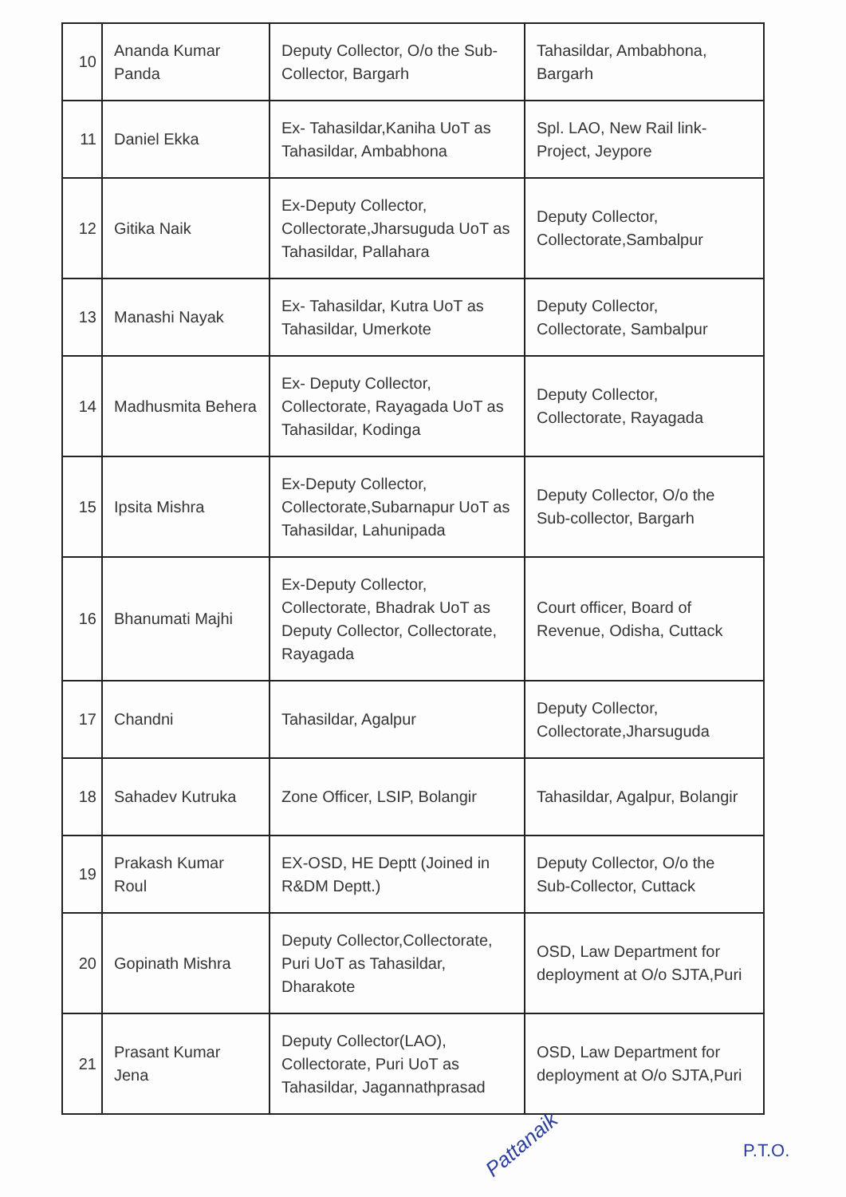| 10 | Ananda Kumar Panda | Deputy Collector, O/o the Sub-Collector, Bargarh | Tahasildar, Ambabhona, Bargarh |
| 11 | Daniel Ekka | Ex- Tahasildar,Kaniha UoT as Tahasildar, Ambabhona | Spl. LAO, New Rail link-Project, Jeypore |
| 12 | Gitika Naik | Ex-Deputy Collector, Collectorate,Jharsuguda UoT as Tahasildar, Pallahara | Deputy Collector, Collectorate,Sambalpur |
| 13 | Manashi Nayak | Ex- Tahasildar, Kutra UoT as Tahasildar, Umerkote | Deputy Collector, Collectorate, Sambalpur |
| 14 | Madhusmita Behera | Ex- Deputy Collector, Collectorate, Rayagada UoT as Tahasildar, Kodinga | Deputy Collector, Collectorate, Rayagada |
| 15 | Ipsita Mishra | Ex-Deputy Collector, Collectorate,Subarnapur UoT as Tahasildar, Lahunipada | Deputy Collector, O/o the Sub-collector, Bargarh |
| 16 | Bhanumati Majhi | Ex-Deputy Collector, Collectorate, Bhadrak UoT as Deputy Collector, Collectorate, Rayagada | Court officer, Board of Revenue, Odisha, Cuttack |
| 17 | Chandni | Tahasildar, Agalpur | Deputy Collector, Collectorate,Jharsuguda |
| 18 | Sahadev Kutruka | Zone Officer, LSIP, Bolangir | Tahasildar, Agalpur, Bolangir |
| 19 | Prakash Kumar Roul | EX-OSD, HE Deptt (Joined in R&DM Deptt.) | Deputy Collector, O/o the Sub-Collector, Cuttack |
| 20 | Gopinath Mishra | Deputy Collector,Collectorate, Puri UoT as Tahasildar, Dharakote | OSD, Law Department for deployment at O/o SJTA,Puri |
| 21 | Prasant Kumar Jena | Deputy Collector(LAO), Collectorate, Puri UoT as Tahasildar, Jagannathprasad | OSD, Law Department for deployment at O/o SJTA,Puri |
Pattanaik P.T.O.